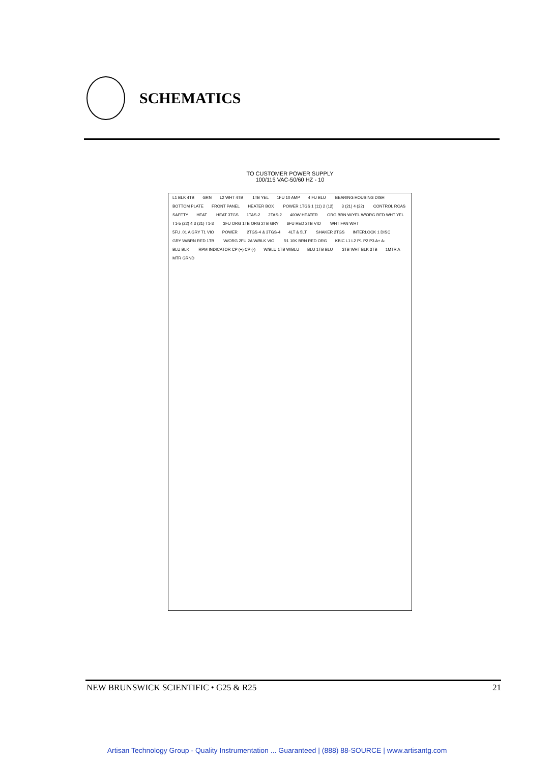SCHEMATICS
TO CUSTOMER POWER SUPPLY
100/115 VAC-50/60 HZ - 10
L1 BLK 4TB GRN L2 WHT 4TB 1TB YEL 1FU 10 AMP 4 FU BLU BEARING HOUSING DISH BOTTOM PLATE FRONT PANEL HEATER BOX POWER 1TGS 1 (11) 2 (12) 3 (21) 4 (22) CONTROL RCAS SAFETY HEAT HEAT 3TGS 1TAS-2 2TAS-2 400W HEATER ORG BRN W/YEL W/ORG RED WHT YEL T1-5 (22) 4 3 (21) T1-3 3FU ORG 1TB ORG 2TB GRY 6FU RED 2TB VIO WHT FAN WHT 5FU .01 A GRY T1 VIO POWER 2TGS-4 & 3TGS-4 4LT & 5LT SHAKER 2TGS INTERLOCK 1 DISC GRY W/BRN RED 1TB W/ORG 2FU 2A W/BLK VIO R1 10K BRN RED ORG KBIC L1 L2 P1 P2 P3 A+ A- BLU BLK RPM INDICATOR CP (+) CP (-) W/BLU 1TB W/BLU BLU 1TB BLU 3TB WHT BLK 3TB 1MTR A MTR GRND
NEW BRUNSWICK SCIENTIFIC • G25 & R25 21
Artisan Technology Group - Quality Instrumentation ... Guaranteed | (888) 88-SOURCE | www.artisantg.com